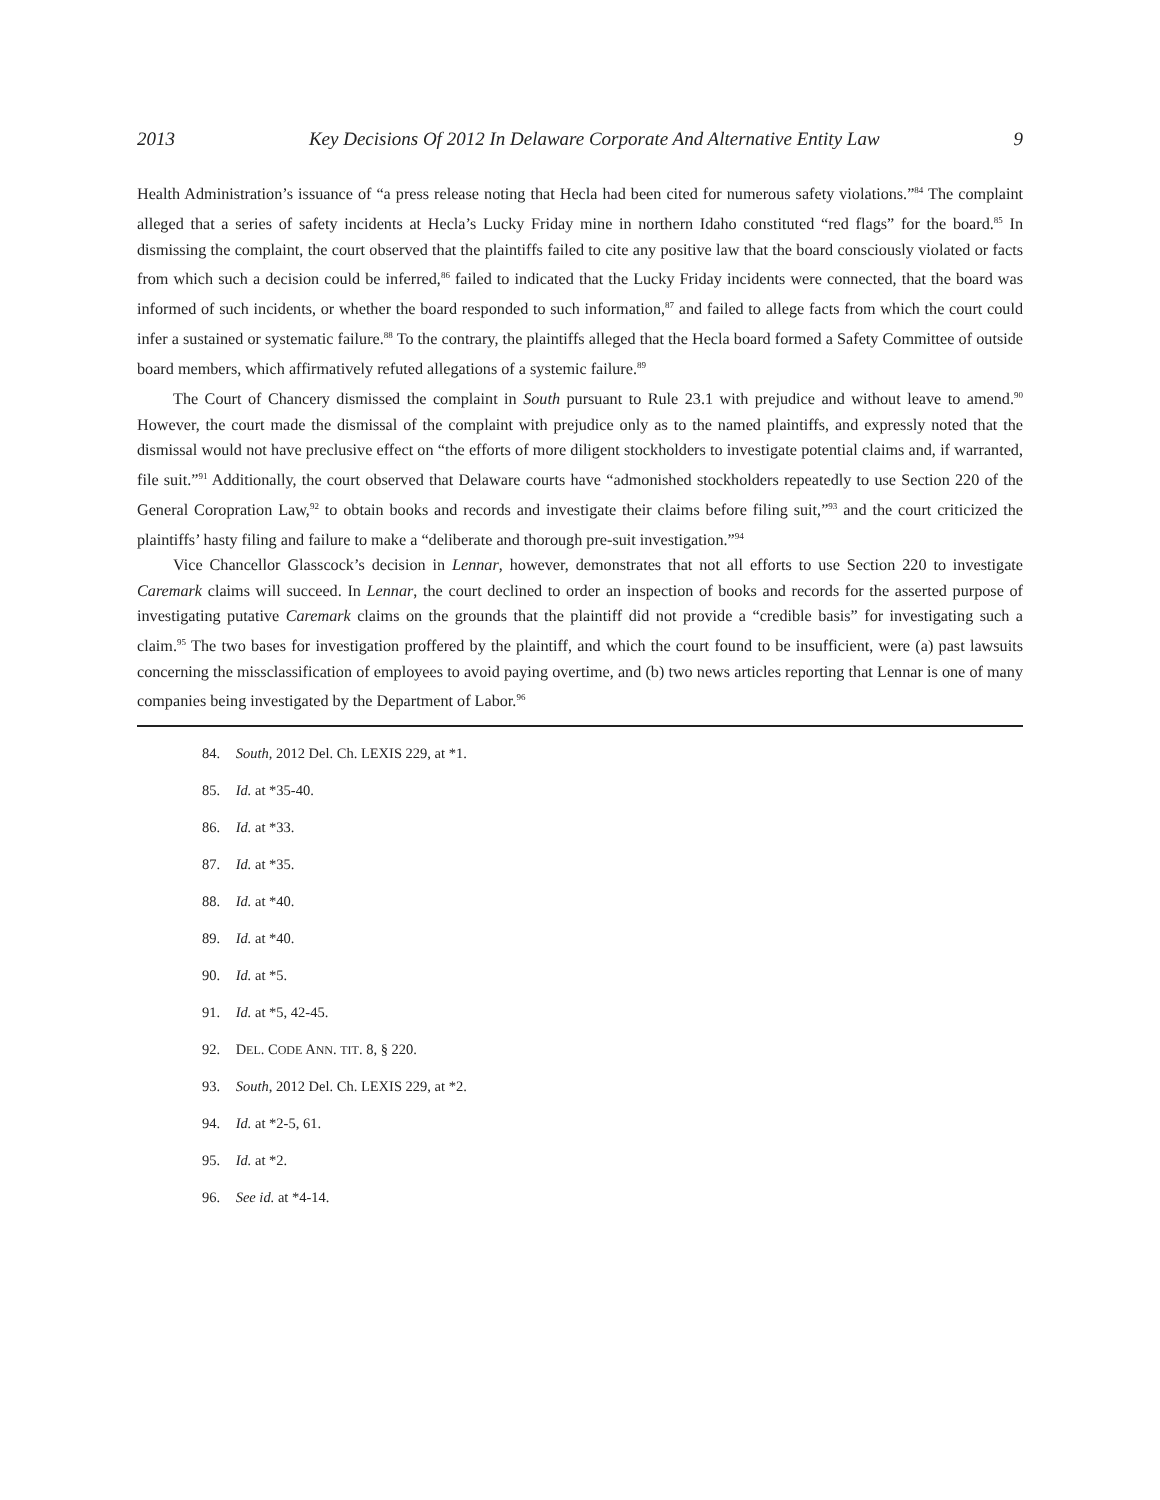2013 Key Decisions Of 2012 In Delaware Corporate And Alternative Entity Law 9
Health Administration’s issuance of “a press release noting that Hecla had been cited for numerous safety violations.”<sup>84</sup> The complaint alleged that a series of safety incidents at Hecla’s Lucky Friday mine in northern Idaho constituted “red flags” for the board.<sup>85</sup> In dismissing the complaint, the court observed that the plaintiffs failed to cite any positive law that the board consciously violated or facts from which such a decision could be inferred,<sup>86</sup> failed to indicated that the Lucky Friday incidents were connected, that the board was informed of such incidents, or whether the board responded to such information,<sup>87</sup> and failed to allege facts from which the court could infer a sustained or systematic failure.<sup>88</sup> To the contrary, the plaintiffs alleged that the Hecla board formed a Safety Committee of outside board members, which affirmatively refuted allegations of a systemic failure.<sup>89</sup>
The Court of Chancery dismissed the complaint in South pursuant to Rule 23.1 with prejudice and without leave to amend.<sup>90</sup> However, the court made the dismissal of the complaint with prejudice only as to the named plaintiffs, and expressly noted that the dismissal would not have preclusive effect on “the efforts of more diligent stockholders to investigate potential claims and, if warranted, file suit.”<sup>91</sup> Additionally, the court observed that Delaware courts have “admonished stockholders repeatedly to use Section 220 of the General Coropration Law,<sup>92</sup> to obtain books and records and investigate their claims before filing suit,”<sup>93</sup> and the court criticized the plaintiffs’ hasty filing and failure to make a “deliberate and thorough pre-suit investigation.”<sup>94</sup>
Vice Chancellor Glasscock’s decision in Lennar, however, demonstrates that not all efforts to use Section 220 to investigate Caremark claims will succeed. In Lennar, the court declined to order an inspection of books and records for the asserted purpose of investigating putative Caremark claims on the grounds that the plaintiff did not provide a “credible basis” for investigating such a claim.<sup>95</sup> The two bases for investigation proffered by the plaintiff, and which the court found to be insufficient, were (a) past lawsuits concerning the missclassification of employees to avoid paying overtime, and (b) two news articles reporting that Lennar is one of many companies being investigated by the Department of Labor.<sup>96</sup>
84. South, 2012 Del. Ch. LEXIS 229, at *1.
85. Id. at *35-40.
86. Id. at *33.
87. Id. at *35.
88. Id. at *40.
89. Id. at *40.
90. Id. at *5.
91. Id. at *5, 42-45.
92. DEL. CODE ANN. TIT. 8, § 220.
93. South, 2012 Del. Ch. LEXIS 229, at *2.
94. Id. at *2-5, 61.
95. Id. at *2.
96. See id. at *4-14.